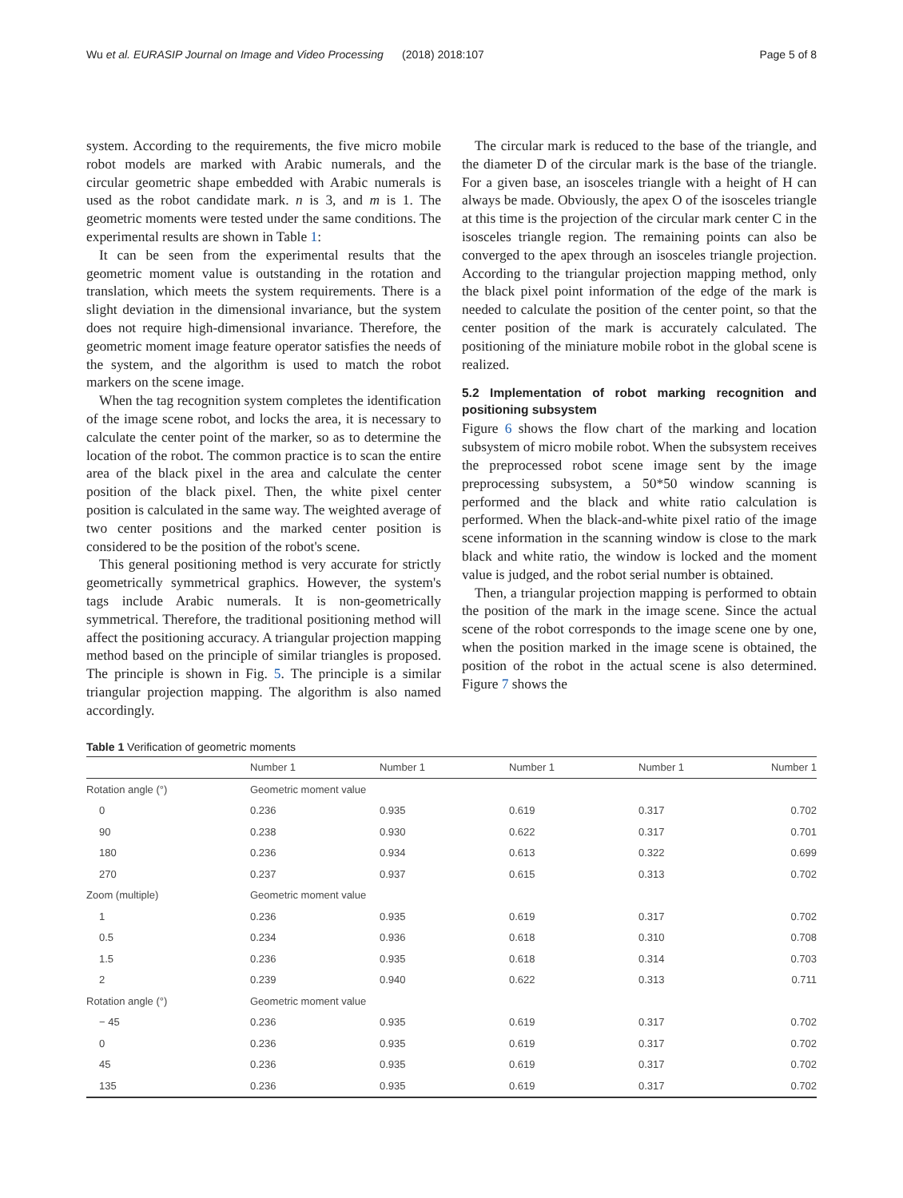Wu et al. EURASIP Journal on Image and Video Processing (2018) 2018:107 Page 5 of 8
system. According to the requirements, the five micro mobile robot models are marked with Arabic numerals, and the circular geometric shape embedded with Arabic numerals is used as the robot candidate mark. n is 3, and m is 1. The geometric moments were tested under the same conditions. The experimental results are shown in Table 1:
It can be seen from the experimental results that the geometric moment value is outstanding in the rotation and translation, which meets the system requirements. There is a slight deviation in the dimensional invariance, but the system does not require high-dimensional invariance. Therefore, the geometric moment image feature operator satisfies the needs of the system, and the algorithm is used to match the robot markers on the scene image.
When the tag recognition system completes the identification of the image scene robot, and locks the area, it is necessary to calculate the center point of the marker, so as to determine the location of the robot. The common practice is to scan the entire area of the black pixel in the area and calculate the center position of the black pixel. Then, the white pixel center position is calculated in the same way. The weighted average of two center positions and the marked center position is considered to be the position of the robot's scene.
This general positioning method is very accurate for strictly geometrically symmetrical graphics. However, the system's tags include Arabic numerals. It is non-geometrically symmetrical. Therefore, the traditional positioning method will affect the positioning accuracy. A triangular projection mapping method based on the principle of similar triangles is proposed. The principle is shown in Fig. 5. The principle is a similar triangular projection mapping. The algorithm is also named accordingly.
The circular mark is reduced to the base of the triangle, and the diameter D of the circular mark is the base of the triangle. For a given base, an isosceles triangle with a height of H can always be made. Obviously, the apex O of the isosceles triangle at this time is the projection of the circular mark center C in the isosceles triangle region. The remaining points can also be converged to the apex through an isosceles triangle projection. According to the triangular projection mapping method, only the black pixel point information of the edge of the mark is needed to calculate the position of the center point, so that the center position of the mark is accurately calculated. The positioning of the miniature mobile robot in the global scene is realized.
5.2 Implementation of robot marking recognition and positioning subsystem
Figure 6 shows the flow chart of the marking and location subsystem of micro mobile robot. When the subsystem receives the preprocessed robot scene image sent by the image preprocessing subsystem, a 50*50 window scanning is performed and the black and white ratio calculation is performed. When the black-and-white pixel ratio of the image scene information in the scanning window is close to the mark black and white ratio, the window is locked and the moment value is judged, and the robot serial number is obtained.
Then, a triangular projection mapping is performed to obtain the position of the mark in the image scene. Since the actual scene of the robot corresponds to the image scene one by one, when the position marked in the image scene is obtained, the position of the robot in the actual scene is also determined. Figure 7 shows the
Table 1 Verification of geometric moments
| | Number 1 | Number 1 | Number 1 | Number 1 | Number 1 |
| --- | --- | --- | --- | --- | --- |
| Rotation angle (°) | Geometric moment value | | | | |
| 0 | 0.236 | 0.935 | 0.619 | 0.317 | 0.702 |
| 90 | 0.238 | 0.930 | 0.622 | 0.317 | 0.701 |
| 180 | 0.236 | 0.934 | 0.613 | 0.322 | 0.699 |
| 270 | 0.237 | 0.937 | 0.615 | 0.313 | 0.702 |
| Zoom (multiple) | Geometric moment value | | | | |
| 1 | 0.236 | 0.935 | 0.619 | 0.317 | 0.702 |
| 0.5 | 0.234 | 0.936 | 0.618 | 0.310 | 0.708 |
| 1.5 | 0.236 | 0.935 | 0.618 | 0.314 | 0.703 |
| 2 | 0.239 | 0.940 | 0.622 | 0.313 | 0.711 |
| Rotation angle (°) | Geometric moment value | | | | |
| − 45 | 0.236 | 0.935 | 0.619 | 0.317 | 0.702 |
| 0 | 0.236 | 0.935 | 0.619 | 0.317 | 0.702 |
| 45 | 0.236 | 0.935 | 0.619 | 0.317 | 0.702 |
| 135 | 0.236 | 0.935 | 0.619 | 0.317 | 0.702 |